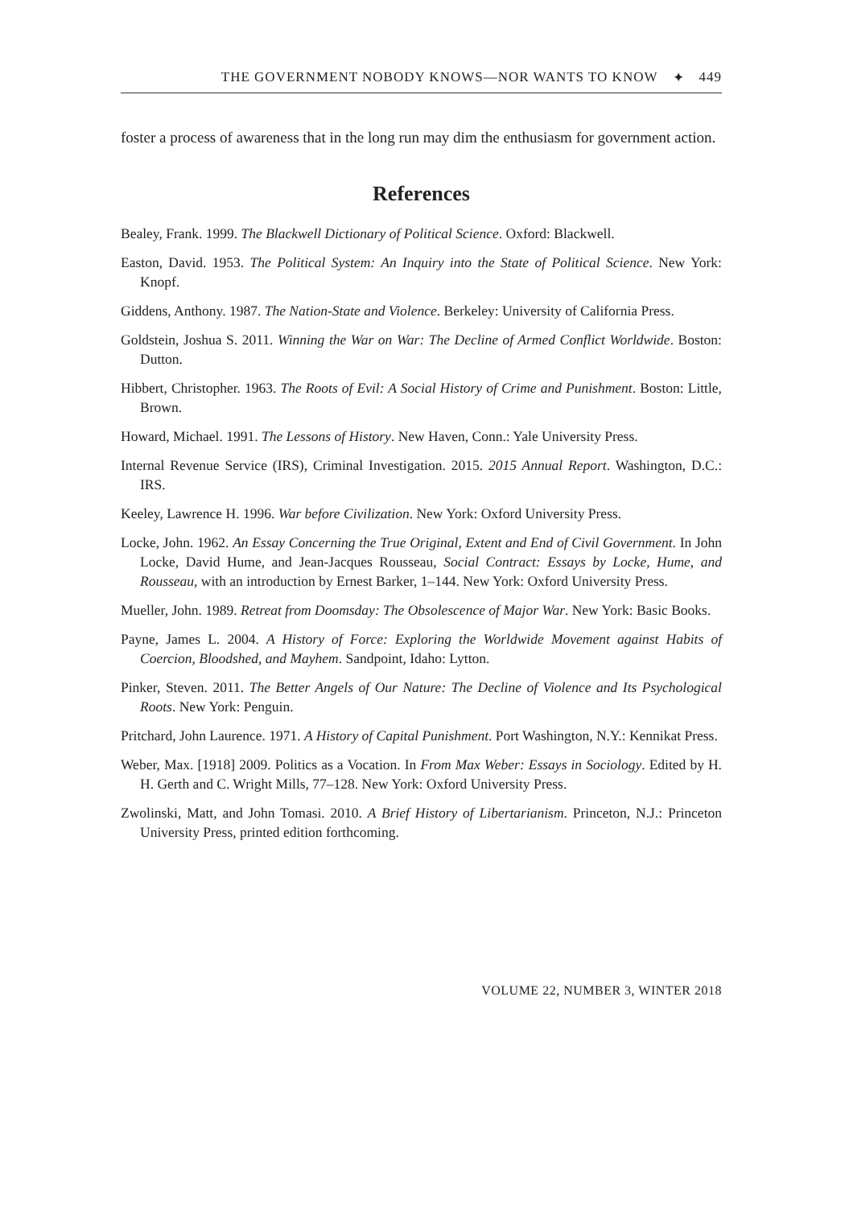THE GOVERNMENT NOBODY KNOWS—NOR WANTS TO KNOW ✦ 449
foster a process of awareness that in the long run may dim the enthusiasm for government action.
References
Bealey, Frank. 1999. The Blackwell Dictionary of Political Science. Oxford: Blackwell.
Easton, David. 1953. The Political System: An Inquiry into the State of Political Science. New York: Knopf.
Giddens, Anthony. 1987. The Nation-State and Violence. Berkeley: University of California Press.
Goldstein, Joshua S. 2011. Winning the War on War: The Decline of Armed Conflict Worldwide. Boston: Dutton.
Hibbert, Christopher. 1963. The Roots of Evil: A Social History of Crime and Punishment. Boston: Little, Brown.
Howard, Michael. 1991. The Lessons of History. New Haven, Conn.: Yale University Press.
Internal Revenue Service (IRS), Criminal Investigation. 2015. 2015 Annual Report. Washington, D.C.: IRS.
Keeley, Lawrence H. 1996. War before Civilization. New York: Oxford University Press.
Locke, John. 1962. An Essay Concerning the True Original, Extent and End of Civil Government. In John Locke, David Hume, and Jean-Jacques Rousseau, Social Contract: Essays by Locke, Hume, and Rousseau, with an introduction by Ernest Barker, 1–144. New York: Oxford University Press.
Mueller, John. 1989. Retreat from Doomsday: The Obsolescence of Major War. New York: Basic Books.
Payne, James L. 2004. A History of Force: Exploring the Worldwide Movement against Habits of Coercion, Bloodshed, and Mayhem. Sandpoint, Idaho: Lytton.
Pinker, Steven. 2011. The Better Angels of Our Nature: The Decline of Violence and Its Psychological Roots. New York: Penguin.
Pritchard, John Laurence. 1971. A History of Capital Punishment. Port Washington, N.Y.: Kennikat Press.
Weber, Max. [1918] 2009. Politics as a Vocation. In From Max Weber: Essays in Sociology. Edited by H. H. Gerth and C. Wright Mills, 77–128. New York: Oxford University Press.
Zwolinski, Matt, and John Tomasi. 2010. A Brief History of Libertarianism. Princeton, N.J.: Princeton University Press, printed edition forthcoming.
VOLUME 22, NUMBER 3, WINTER 2018